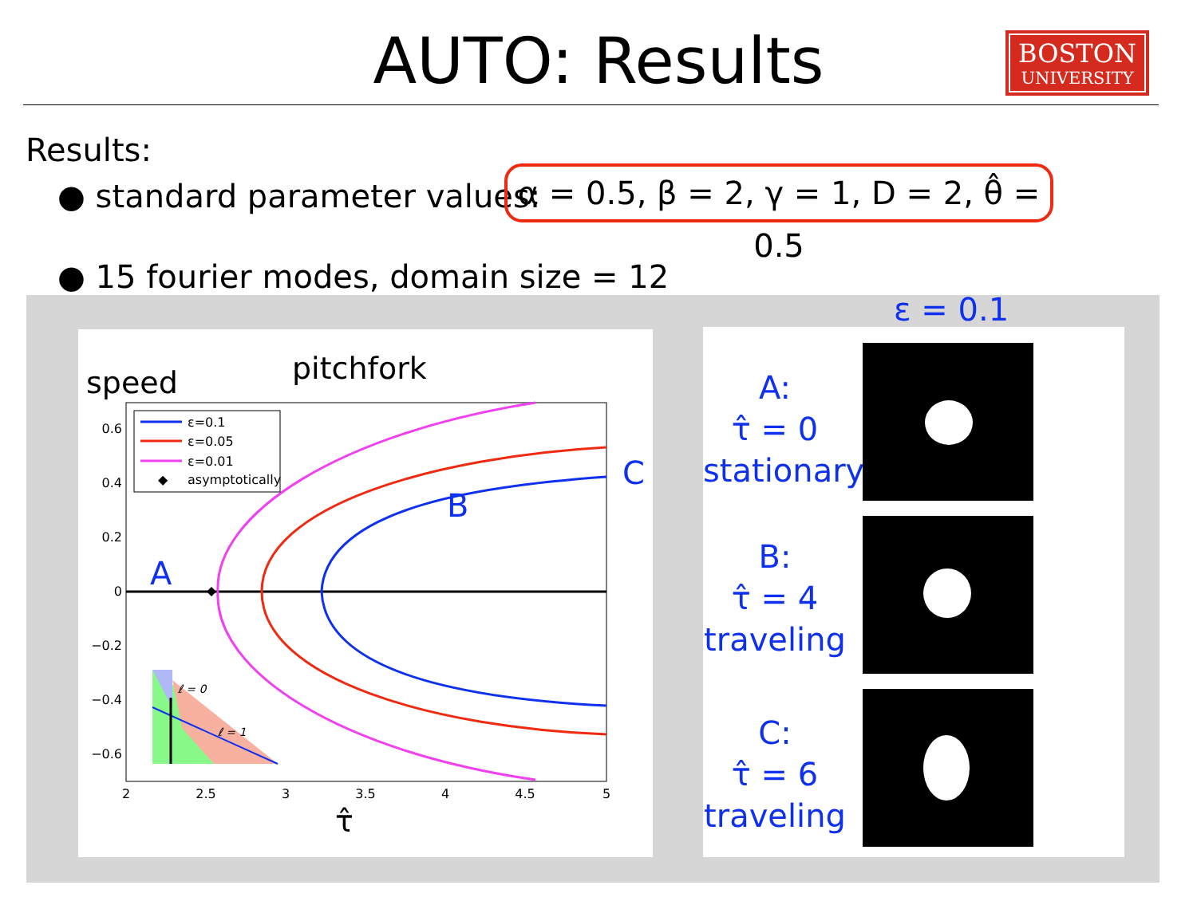AUTO: Results
BOSTON
UNIVERSITY
Results:
● standard parameter values:
● 15 fourier modes, domain size = 12
α = 0.5, β = 2, γ = 1, D = 2, θ̂ = 0.5
ε = 0.1
speed
pitchfork
0.6
0.4
0.2
0
−0.2
−0.4
−0.6
2
2.5
3
3.5
4
4.5
5
τ̂
A
B
ε=0.1
ε=0.05
ε=0.01
◆
asymptotically
ℓ = 0
ℓ = 1
C
A:
τ̂ = 0
stationary
B:
τ̂ = 4
traveling
C:
τ̂ = 6
traveling